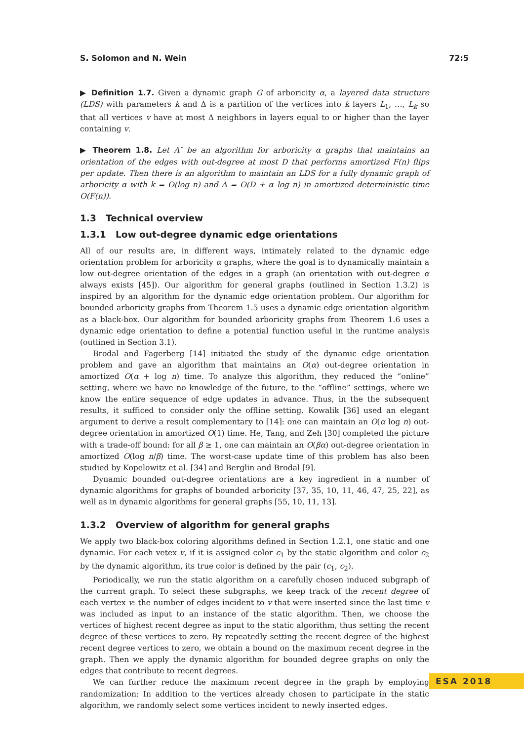S. Solomon and N. Wein 72:5
▶ Definition 1.7. Given a dynamic graph G of arboricity α, a layered data structure (LDS) with parameters k and Δ is a partition of the vertices into k layers L<sub>1</sub>, …, L<sub>k</sub> so that all vertices v have at most Δ neighbors in layers equal to or higher than the layer containing v.
▶ Theorem 1.8. Let A″ be an algorithm for arboricity α graphs that maintains an orientation of the edges with out-degree at most D that performs amortized F(n) flips per update. Then there is an algorithm to maintain an LDS for a fully dynamic graph of arboricity α with k = O(log n) and Δ = O(D + α log n) in amortized deterministic time O(F(n)).
1.3 Technical overview
1.3.1 Low out-degree dynamic edge orientations
All of our results are, in different ways, intimately related to the dynamic edge orientation problem for arboricity α graphs, where the goal is to dynamically maintain a low out-degree orientation of the edges in a graph (an orientation with out-degree α always exists [45]). Our algorithm for general graphs (outlined in Section 1.3.2) is inspired by an algorithm for the dynamic edge orientation problem. Our algorithm for bounded arboricity graphs from Theorem 1.5 uses a dynamic edge orientation algorithm as a black-box. Our algorithm for bounded arboricity graphs from Theorem 1.6 uses a dynamic edge orientation to define a potential function useful in the runtime analysis (outlined in Section 3.1).
Brodal and Fagerberg [14] initiated the study of the dynamic edge orientation problem and gave an algorithm that maintains an O(α) out-degree orientation in amortized O(α + log n) time. To analyze this algorithm, they reduced the “online” setting, where we have no knowledge of the future, to the “offline” settings, where we know the entire sequence of edge updates in advance. Thus, in the the subsequent results, it sufficed to consider only the offline setting. Kowalik [36] used an elegant argument to derive a result complementary to [14]: one can maintain an O(α log n) out-degree orientation in amortized O(1) time. He, Tang, and Zeh [30] completed the picture with a trade-off bound: for all β ≥ 1, one can maintain an O(βα) out-degree orientation in amortized O(log n/β) time. The worst-case update time of this problem has also been studied by Kopelowitz et al. [34] and Berglin and Brodal [9].
Dynamic bounded out-degree orientations are a key ingredient in a number of dynamic algorithms for graphs of bounded arboricity [37, 35, 10, 11, 46, 47, 25, 22], as well as in dynamic algorithms for general graphs [55, 10, 11, 13].
1.3.2 Overview of algorithm for general graphs
We apply two black-box coloring algorithms defined in Section 1.2.1, one static and one dynamic. For each vetex v, if it is assigned color c<sub>1</sub> by the static algorithm and color c<sub>2</sub> by the dynamic algorithm, its true color is defined by the pair (c<sub>1</sub>, c<sub>2</sub>).
Periodically, we run the static algorithm on a carefully chosen induced subgraph of the current graph. To select these subgraphs, we keep track of the recent degree of each vertex v: the number of edges incident to v that were inserted since the last time v was included as input to an instance of the static algorithm. Then, we choose the vertices of highest recent degree as input to the static algorithm, thus setting the recent degree of these vertices to zero. By repeatedly setting the recent degree of the highest recent degree vertices to zero, we obtain a bound on the maximum recent degree in the graph. Then we apply the dynamic algorithm for bounded degree graphs on only the edges that contribute to recent degrees.
We can further reduce the maximum recent degree in the graph by employing randomization: In addition to the vertices already chosen to participate in the static algorithm, we randomly select some vertices incident to newly inserted edges.
ESA 2018